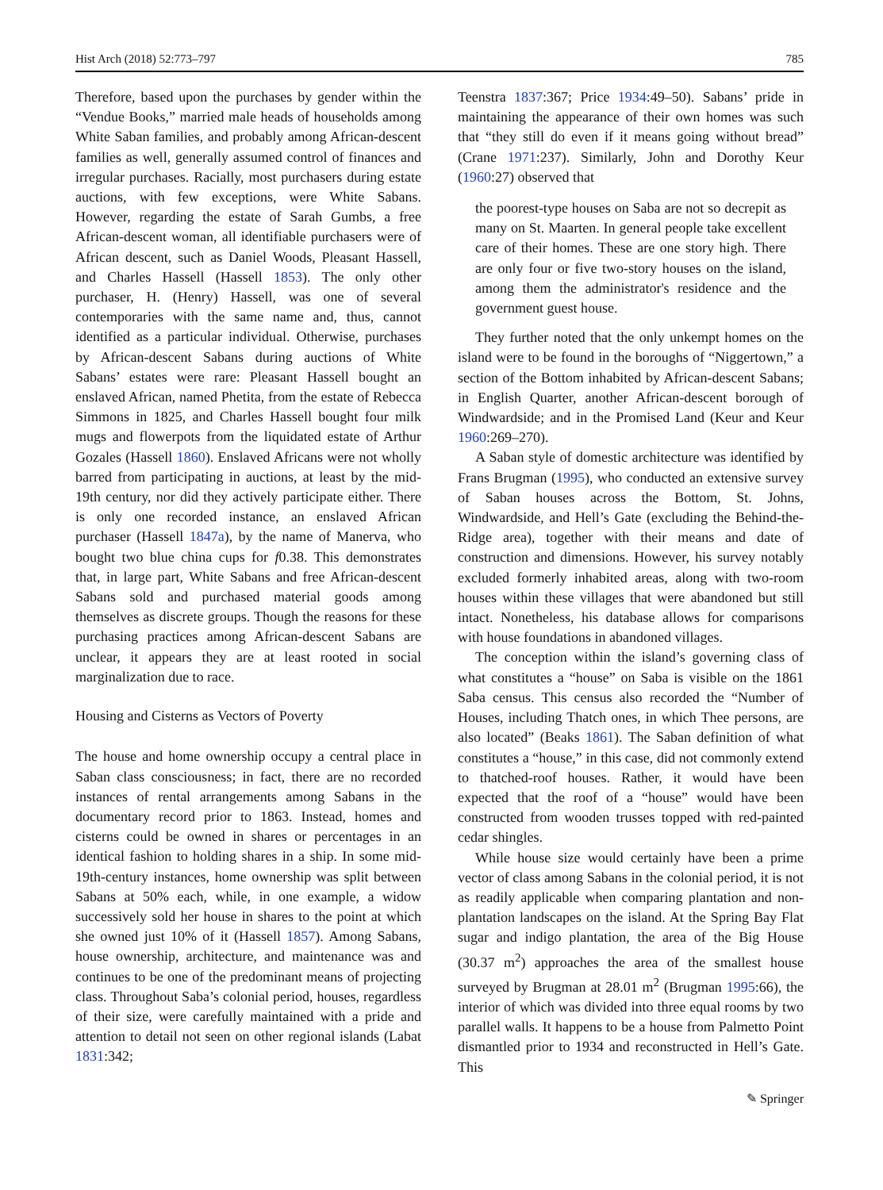Hist Arch (2018) 52:773–797 785
Therefore, based upon the purchases by gender within the “Vendue Books,” married male heads of households among White Saban families, and probably among African-descent families as well, generally assumed control of finances and irregular purchases. Racially, most purchasers during estate auctions, with few exceptions, were White Sabans. However, regarding the estate of Sarah Gumbs, a free African-descent woman, all identifiable purchasers were of African descent, such as Daniel Woods, Pleasant Hassell, and Charles Hassell (Hassell 1853). The only other purchaser, H. (Henry) Hassell, was one of several contemporaries with the same name and, thus, cannot identified as a particular individual. Otherwise, purchases by African-descent Sabans during auctions of White Sabans’ estates were rare: Pleasant Hassell bought an enslaved African, named Phetita, from the estate of Rebecca Simmons in 1825, and Charles Hassell bought four milk mugs and flowerpots from the liquidated estate of Arthur Gozales (Hassell 1860). Enslaved Africans were not wholly barred from participating in auctions, at least by the mid-19th century, nor did they actively participate either. There is only one recorded instance, an enslaved African purchaser (Hassell 1847a), by the name of Manerva, who bought two blue china cups for f0.38. This demonstrates that, in large part, White Sabans and free African-descent Sabans sold and purchased material goods among themselves as discrete groups. Though the reasons for these purchasing practices among African-descent Sabans are unclear, it appears they are at least rooted in social marginalization due to race.
Housing and Cisterns as Vectors of Poverty
The house and home ownership occupy a central place in Saban class consciousness; in fact, there are no recorded instances of rental arrangements among Sabans in the documentary record prior to 1863. Instead, homes and cisterns could be owned in shares or percentages in an identical fashion to holding shares in a ship. In some mid-19th-century instances, home ownership was split between Sabans at 50% each, while, in one example, a widow successively sold her house in shares to the point at which she owned just 10% of it (Hassell 1857). Among Sabans, house ownership, architecture, and maintenance was and continues to be one of the predominant means of projecting class. Throughout Saba’s colonial period, houses, regardless of their size, were carefully maintained with a pride and attention to detail not seen on other regional islands (Labat 1831:342;
Teenstra 1837:367; Price 1934:49–50). Sabans’ pride in maintaining the appearance of their own homes was such that “they still do even if it means going without bread” (Crane 1971:237). Similarly, John and Dorothy Keur (1960:27) observed that
the poorest-type houses on Saba are not so decrepit as many on St. Maarten. In general people take excellent care of their homes. These are one story high. There are only four or five two-story houses on the island, among them the administrator's residence and the government guest house.
They further noted that the only unkempt homes on the island were to be found in the boroughs of “Niggertown,” a section of the Bottom inhabited by African-descent Sabans; in English Quarter, another African-descent borough of Windwardside; and in the Promised Land (Keur and Keur 1960:269–270).
A Saban style of domestic architecture was identified by Frans Brugman (1995), who conducted an extensive survey of Saban houses across the Bottom, St. Johns, Windwardside, and Hell’s Gate (excluding the Behind-the-Ridge area), together with their means and date of construction and dimensions. However, his survey notably excluded formerly inhabited areas, along with two-room houses within these villages that were abandoned but still intact. Nonetheless, his database allows for comparisons with house foundations in abandoned villages.
The conception within the island’s governing class of what constitutes a “house” on Saba is visible on the 1861 Saba census. This census also recorded the “Number of Houses, including Thatch ones, in which Thee persons, are also located” (Beaks 1861). The Saban definition of what constitutes a “house,” in this case, did not commonly extend to thatched-roof houses. Rather, it would have been expected that the roof of a “house” would have been constructed from wooden trusses topped with red-painted cedar shingles.
While house size would certainly have been a prime vector of class among Sabans in the colonial period, it is not as readily applicable when comparing plantation and non-plantation landscapes on the island. At the Spring Bay Flat sugar and indigo plantation, the area of the Big House (30.37 m<sup>2</sup>) approaches the area of the smallest house surveyed by Brugman at 28.01 m<sup>2</sup> (Brugman 1995:66), the interior of which was divided into three equal rooms by two parallel walls. It happens to be a house from Palmetto Point dismantled prior to 1934 and reconstructed in Hell’s Gate. This
✎ Springer